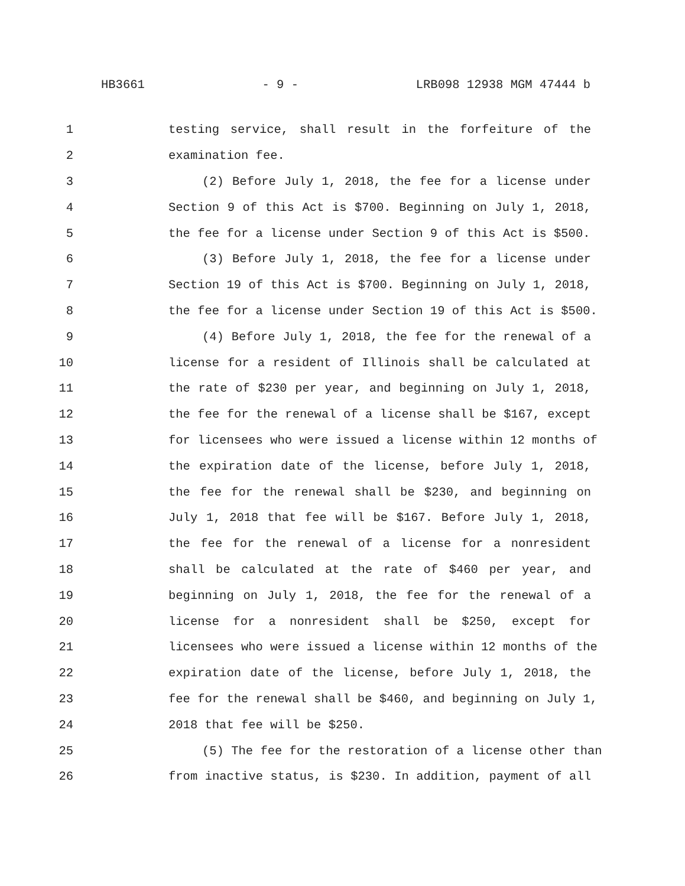HB3661 - 9 - LRB098 12938 MGM 47444 b
1 testing service, shall result in the forfeiture of the
2 examination fee.
3 (2) Before July 1, 2018, the fee for a license under
4 Section 9 of this Act is $700. Beginning on July 1, 2018,
5 the fee for a license under Section 9 of this Act is $500.
6 (3) Before July 1, 2018, the fee for a license under
7 Section 19 of this Act is $700. Beginning on July 1, 2018,
8 the fee for a license under Section 19 of this Act is $500.
9 (4) Before July 1, 2018, the fee for the renewal of a
10 license for a resident of Illinois shall be calculated at
11 the rate of $230 per year, and beginning on July 1, 2018,
12 the fee for the renewal of a license shall be $167, except
13 for licensees who were issued a license within 12 months of
14 the expiration date of the license, before July 1, 2018,
15 the fee for the renewal shall be $230, and beginning on
16 July 1, 2018 that fee will be $167. Before July 1, 2018,
17 the fee for the renewal of a license for a nonresident
18 shall be calculated at the rate of $460 per year, and
19 beginning on July 1, 2018, the fee for the renewal of a
20 license for a nonresident shall be $250, except for
21 licensees who were issued a license within 12 months of the
22 expiration date of the license, before July 1, 2018, the
23 fee for the renewal shall be $460, and beginning on July 1,
24 2018 that fee will be $250.
25 (5) The fee for the restoration of a license other than
26 from inactive status, is $230. In addition, payment of all